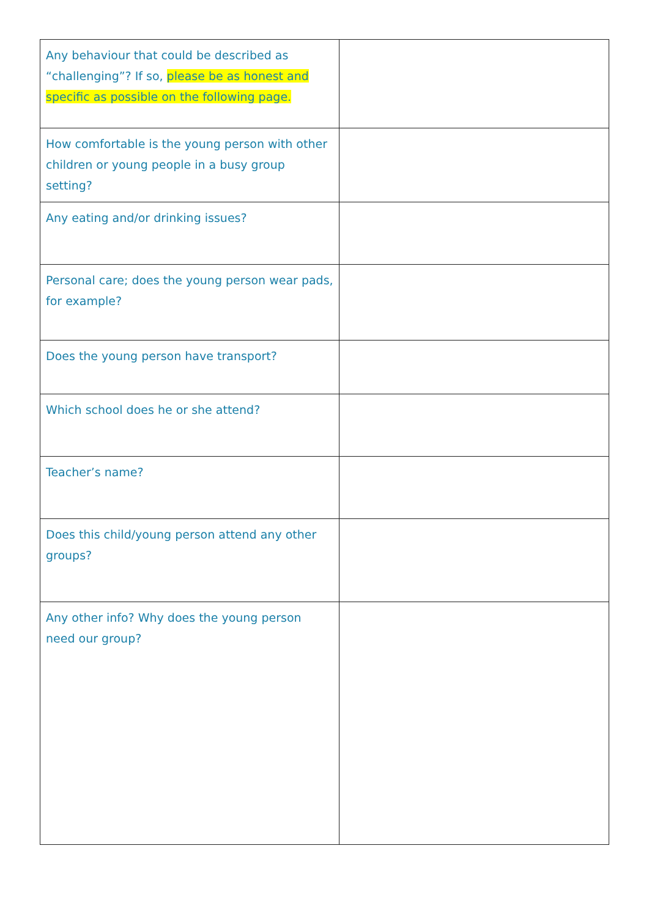| Any behaviour that could be described as “challenging”? If so, please be as honest and specific as possible on the following page. | |
| How comfortable is the young person with other children or young people in a busy group setting? | |
| Any eating and/or drinking issues? | |
| Personal care; does the young person wear pads, for example? | |
| Does the young person have transport? | |
| Which school does he or she attend? | |
| Teacher’s name? | |
| Does this child/young person attend any other groups? | |
| Any other info? Why does the young person need our group? | |